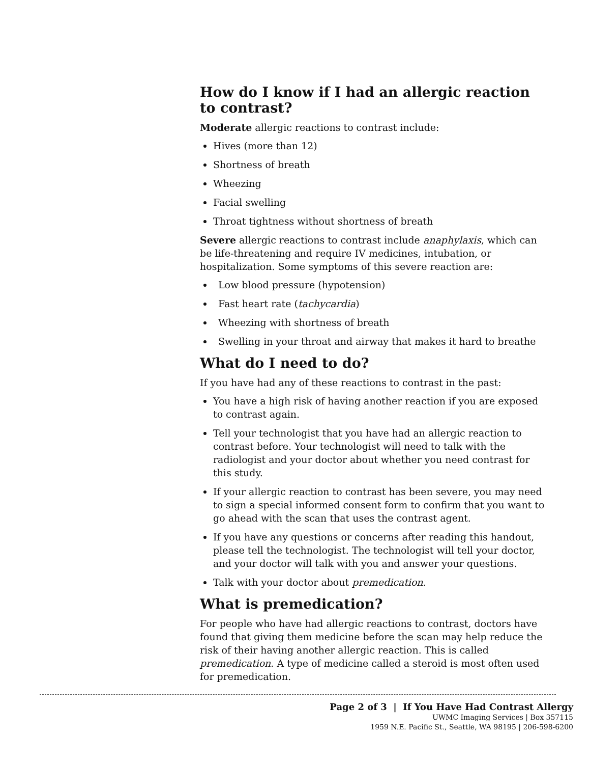How do I know if I had an allergic reaction to contrast?
Moderate allergic reactions to contrast include:
Hives (more than 12)
Shortness of breath
Wheezing
Facial swelling
Throat tightness without shortness of breath
Severe allergic reactions to contrast include anaphylaxis, which can be life-threatening and require IV medicines, intubation, or hospitalization. Some symptoms of this severe reaction are:
Low blood pressure (hypotension)
Fast heart rate (tachycardia)
Wheezing with shortness of breath
Swelling in your throat and airway that makes it hard to breathe
What do I need to do?
If you have had any of these reactions to contrast in the past:
You have a high risk of having another reaction if you are exposed to contrast again.
Tell your technologist that you have had an allergic reaction to contrast before. Your technologist will need to talk with the radiologist and your doctor about whether you need contrast for this study.
If your allergic reaction to contrast has been severe, you may need to sign a special informed consent form to confirm that you want to go ahead with the scan that uses the contrast agent.
If you have any questions or concerns after reading this handout, please tell the technologist. The technologist will tell your doctor, and your doctor will talk with you and answer your questions.
Talk with your doctor about premedication.
What is premedication?
For people who have had allergic reactions to contrast, doctors have found that giving them medicine before the scan may help reduce the risk of their having another allergic reaction. This is called premedication. A type of medicine called a steroid is most often used for premedication.
Page 2 of 3 | If You Have Had Contrast Allergy
UWMC Imaging Services | Box 357115
1959 N.E. Pacific St., Seattle, WA 98195 | 206-598-6200